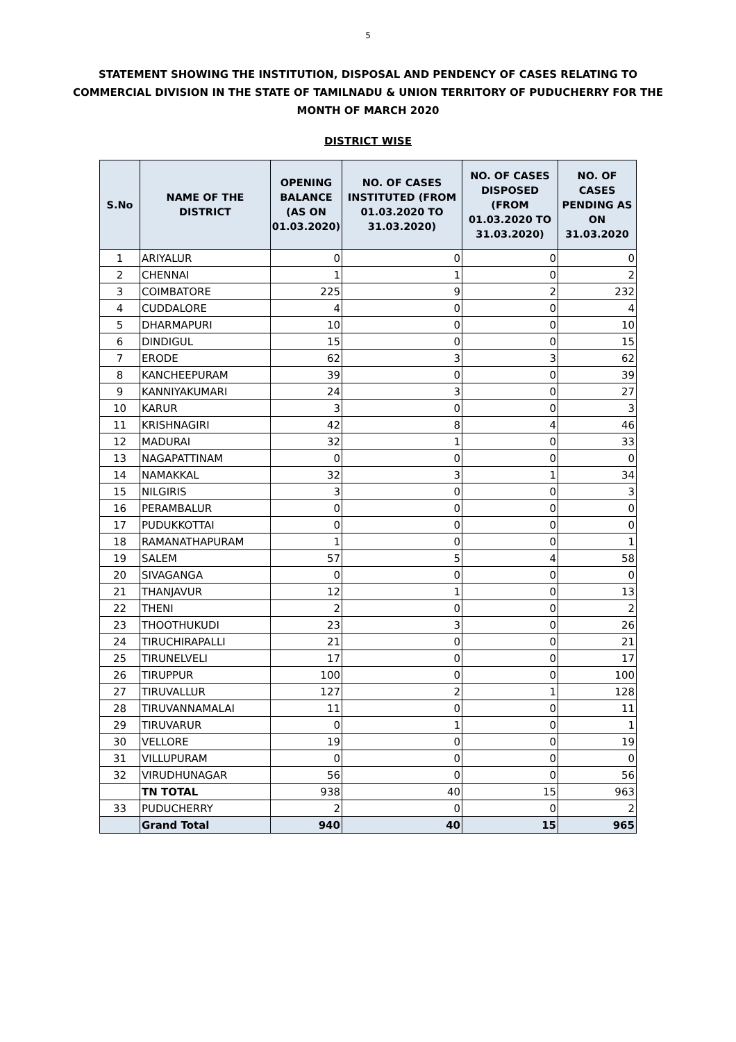5
STATEMENT SHOWING THE INSTITUTION, DISPOSAL AND PENDENCY OF CASES RELATING TO COMMERCIAL DIVISION IN THE STATE OF TAMILNADU & UNION TERRITORY OF PUDUCHERRY FOR THE MONTH OF MARCH 2020
DISTRICT WISE
| S.No | NAME OF THE DISTRICT | OPENING BALANCE (AS ON 01.03.2020) | NO. OF CASES INSTITUTED (FROM 01.03.2020 TO 31.03.2020) | NO. OF CASES DISPOSED (FROM 01.03.2020 TO 31.03.2020) | NO. OF CASES PENDING AS ON 31.03.2020 |
| --- | --- | --- | --- | --- | --- |
| 1 | ARIYALUR | 0 | 0 | 0 | 0 |
| 2 | CHENNAI | 1 | 1 | 0 | 2 |
| 3 | COIMBATORE | 225 | 9 | 2 | 232 |
| 4 | CUDDALORE | 4 | 0 | 0 | 4 |
| 5 | DHARMAPURI | 10 | 0 | 0 | 10 |
| 6 | DINDIGUL | 15 | 0 | 0 | 15 |
| 7 | ERODE | 62 | 3 | 3 | 62 |
| 8 | KANCHEEPURAM | 39 | 0 | 0 | 39 |
| 9 | KANNIYAKUMARI | 24 | 3 | 0 | 27 |
| 10 | KARUR | 3 | 0 | 0 | 3 |
| 11 | KRISHNAGIRI | 42 | 8 | 4 | 46 |
| 12 | MADURAI | 32 | 1 | 0 | 33 |
| 13 | NAGAPATTINAM | 0 | 0 | 0 | 0 |
| 14 | NAMAKKAL | 32 | 3 | 1 | 34 |
| 15 | NILGIRIS | 3 | 0 | 0 | 3 |
| 16 | PERAMBALUR | 0 | 0 | 0 | 0 |
| 17 | PUDUKKOTTAI | 0 | 0 | 0 | 0 |
| 18 | RAMANATHAPURAM | 1 | 0 | 0 | 1 |
| 19 | SALEM | 57 | 5 | 4 | 58 |
| 20 | SIVAGANGA | 0 | 0 | 0 | 0 |
| 21 | THANJAVUR | 12 | 1 | 0 | 13 |
| 22 | THENI | 2 | 0 | 0 | 2 |
| 23 | THOOTHUKUDI | 23 | 3 | 0 | 26 |
| 24 | TIRUCHIRAPALLI | 21 | 0 | 0 | 21 |
| 25 | TIRUNELVELI | 17 | 0 | 0 | 17 |
| 26 | TIRUPPUR | 100 | 0 | 0 | 100 |
| 27 | TIRUVALLUR | 127 | 2 | 1 | 128 |
| 28 | TIRUVANNAMALAI | 11 | 0 | 0 | 11 |
| 29 | TIRUVARUR | 0 | 1 | 0 | 1 |
| 30 | VELLORE | 19 | 0 | 0 | 19 |
| 31 | VILLUPURAM | 0 | 0 | 0 | 0 |
| 32 | VIRUDHUNAGAR | 56 | 0 | 0 | 56 |
| | TN TOTAL | 938 | 40 | 15 | 963 |
| 33 | PUDUCHERRY | 2 | 0 | 0 | 2 |
| | Grand Total | 940 | 40 | 15 | 965 |